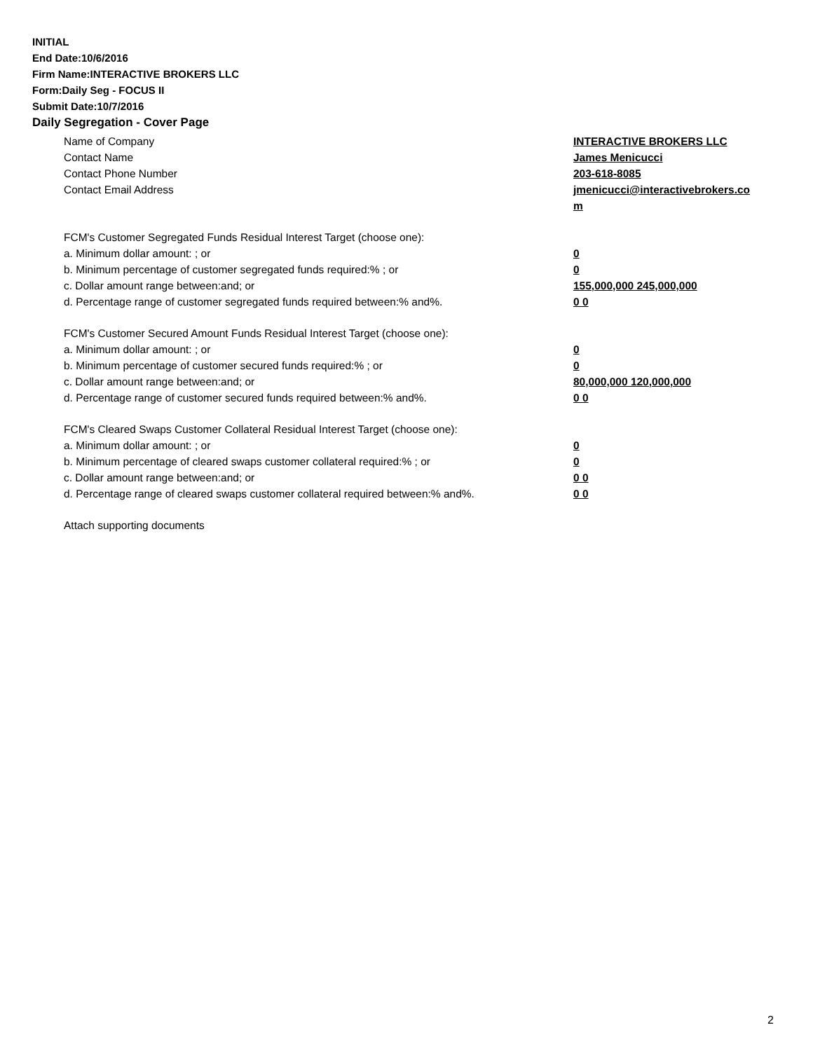INITIAL
End Date:10/6/2016
Firm Name:INTERACTIVE BROKERS LLC
Form:Daily Seg - FOCUS II
Submit Date:10/7/2016
Daily Segregation - Cover Page
Name of Company INTERACTIVE BROKERS LLC
Contact Name James Menicucci
Contact Phone Number 203-618-8085
Contact Email Address jmenicucci@interactivebrokers.com
FCM's Customer Segregated Funds Residual Interest Target (choose one):
a. Minimum dollar amount: ; or 0
b. Minimum percentage of customer segregated funds required:% ; or 0
c. Dollar amount range between:and; or 155,000,000 245,000,000
d. Percentage range of customer segregated funds required between:% and%. 0 0
FCM's Customer Secured Amount Funds Residual Interest Target (choose one):
a. Minimum dollar amount: ; or 0
b. Minimum percentage of customer secured funds required:% ; or 0
c. Dollar amount range between:and; or 80,000,000 120,000,000
d. Percentage range of customer secured funds required between:% and%. 0 0
FCM's Cleared Swaps Customer Collateral Residual Interest Target (choose one):
a. Minimum dollar amount: ; or 0
b. Minimum percentage of cleared swaps customer collateral required:% ; or 0
c. Dollar amount range between:and; or 0 0
d. Percentage range of cleared swaps customer collateral required between:% and%.
0 0
Attach supporting documents
2